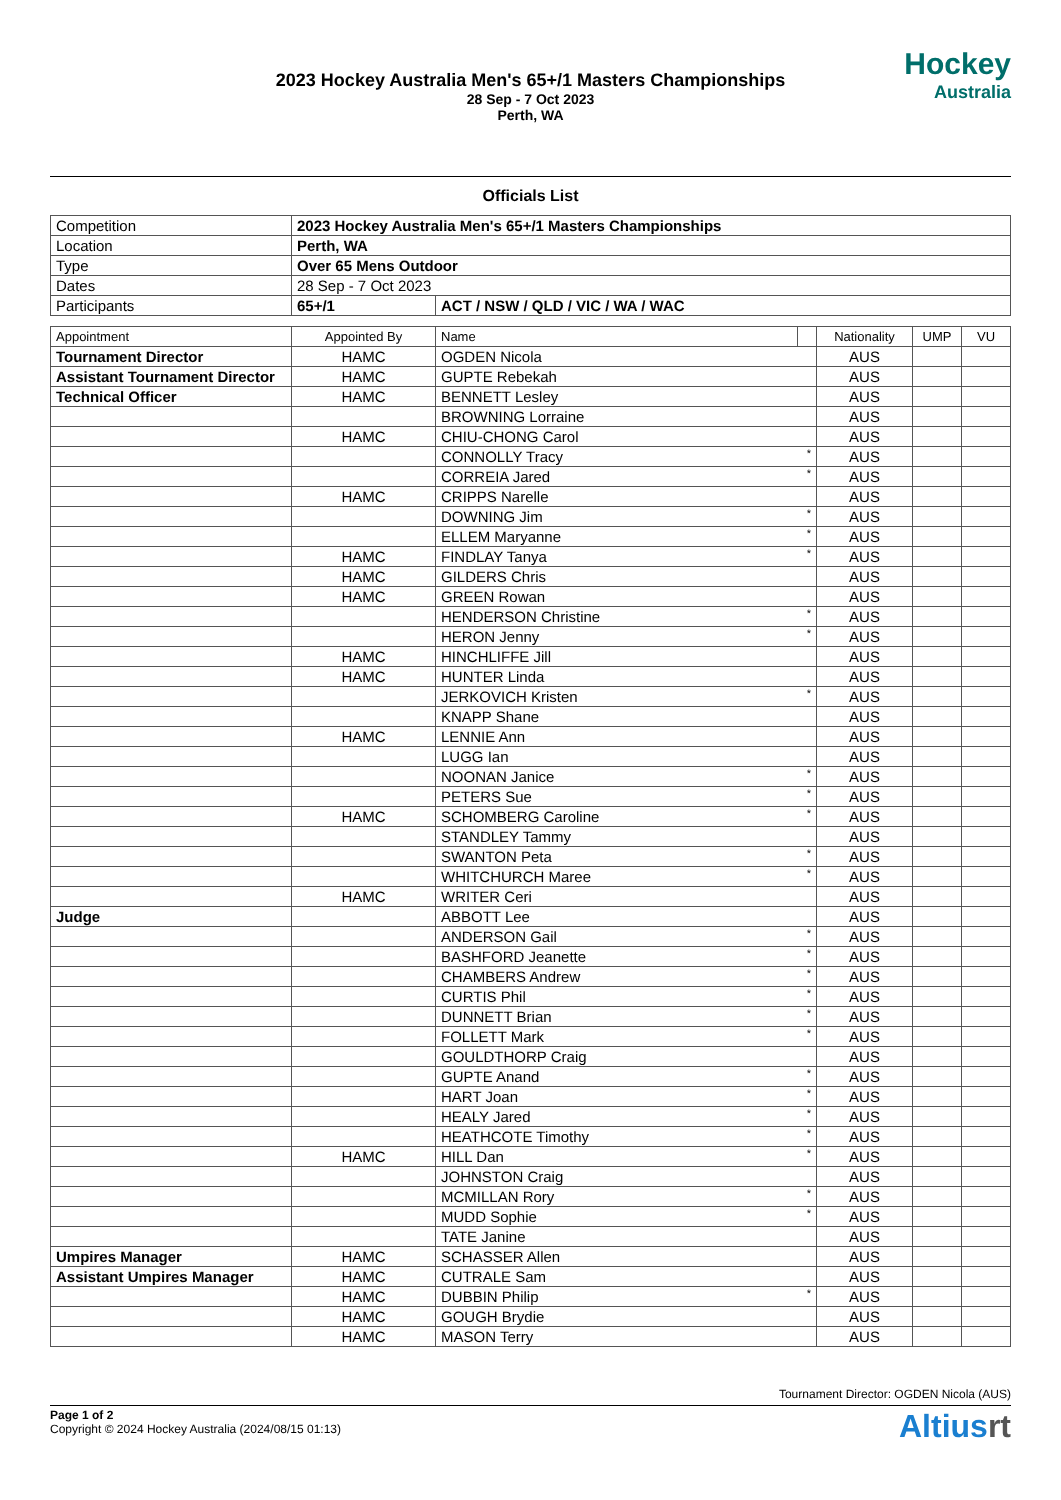2023 Hockey Australia Men's 65+/1 Masters Championships
28 Sep - 7 Oct 2023
Perth, WA
Hockey
Australia
Officials List
| Competition | 2023 Hockey Australia Men's 65+/1 Masters Championships | |
| Location | Perth, WA | |
| Type | Over 65 Mens Outdoor | |
| Dates | 28 Sep - 7 Oct 2023 | |
| Participants | 65+/1 | ACT / NSW / QLD / VIC / WA / WAC |
| Appointment | Appointed By | Name | | Nationality | UMP | VU |
| --- | --- | --- | --- | --- | --- | --- |
| Tournament Director | HAMC | OGDEN Nicola | | AUS | | |
| Assistant Tournament Director | HAMC | GUPTE Rebekah | | AUS | | |
| Technical Officer | HAMC | BENNETT Lesley | | AUS | | |
| | | BROWNING Lorraine | | AUS | | |
| | HAMC | CHIU-CHONG Carol | | AUS | | |
| | | CONNOLLY Tracy | * | AUS | | |
| | | CORREIA Jared | * | AUS | | |
| | HAMC | CRIPPS Narelle | | AUS | | |
| | | DOWNING Jim | * | AUS | | |
| | | ELLEM Maryanne | * | AUS | | |
| | HAMC | FINDLAY Tanya | * | AUS | | |
| | HAMC | GILDERS Chris | | AUS | | |
| | HAMC | GREEN Rowan | | AUS | | |
| | | HENDERSON Christine | * | AUS | | |
| | | HERON Jenny | * | AUS | | |
| | HAMC | HINCHLIFFE Jill | | AUS | | |
| | HAMC | HUNTER Linda | | AUS | | |
| | | JERKOVICH Kristen | * | AUS | | |
| | | KNAPP Shane | | AUS | | |
| | HAMC | LENNIE Ann | | AUS | | |
| | | LUGG Ian | | AUS | | |
| | | NOONAN Janice | * | AUS | | |
| | | PETERS Sue | * | AUS | | |
| | HAMC | SCHOMBERG Caroline | * | AUS | | |
| | | STANDLEY Tammy | | AUS | | |
| | | SWANTON Peta | * | AUS | | |
| | | WHITCHURCH Maree | * | AUS | | |
| | HAMC | WRITER Ceri | | AUS | | |
| Judge | | ABBOTT Lee | | AUS | | |
| | | ANDERSON Gail | * | AUS | | |
| | | BASHFORD Jeanette | * | AUS | | |
| | | CHAMBERS Andrew | * | AUS | | |
| | | CURTIS Phil | * | AUS | | |
| | | DUNNETT Brian | * | AUS | | |
| | | FOLLETT Mark | * | AUS | | |
| | | GOULDTHORP Craig | | AUS | | |
| | | GUPTE Anand | * | AUS | | |
| | | HART Joan | * | AUS | | |
| | | HEALY Jared | * | AUS | | |
| | | HEATHCOTE Timothy | * | AUS | | |
| | HAMC | HILL Dan | * | AUS | | |
| | | JOHNSTON Craig | | AUS | | |
| | | MCMILLAN Rory | * | AUS | | |
| | | MUDD Sophie | * | AUS | | |
| | | TATE Janine | | AUS | | |
| Umpires Manager | HAMC | SCHASSER Allen | | AUS | | |
| Assistant Umpires Manager | HAMC | CUTRALE Sam | | AUS | | |
| | HAMC | DUBBIN Philip | * | AUS | | |
| | HAMC | GOUGH Brydie | | AUS | | |
| | HAMC | MASON Terry | | AUS | | |
Tournament Director: OGDEN Nicola (AUS)
Page 1 of 2
Copyright © 2024 Hockey Australia (2024/08/15 01:13)
Altiusrt